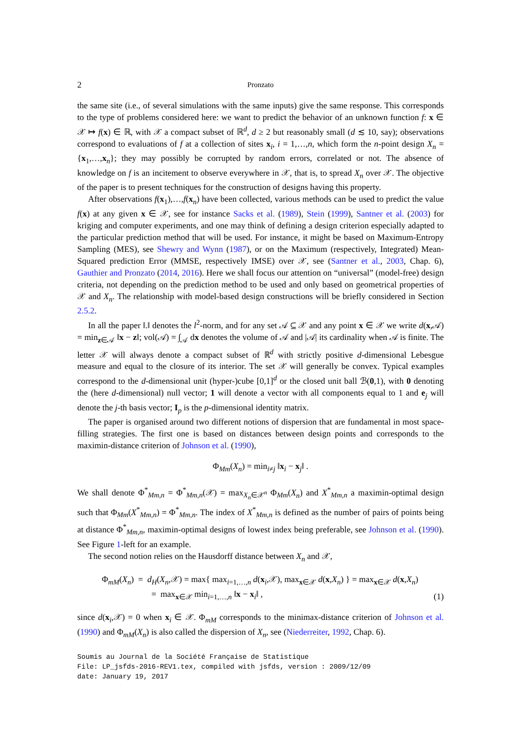2 Pronzato
the same site (i.e., of several simulations with the same inputs) give the same response. This corresponds to the type of problems considered here: we want to predict the behavior of an unknown function f: x ∈ 𝒳 ↦ f(x) ∈ ℝ, with 𝒳 a compact subset of ℝ<sup>d</sup>, d ≥ 2 but reasonably small (d ≲ 10, say); observations correspond to evaluations of f at a collection of sites x<sub>i</sub>, i = 1,…,n, which form the n-point design X<sub>n</sub> = {x<sub>1</sub>,…,x<sub>n</sub>}; they may possibly be corrupted by random errors, correlated or not. The absence of knowledge on f is an incitement to observe everywhere in 𝒳, that is, to spread X<sub>n</sub> over 𝒳. The objective of the paper is to present techniques for the construction of designs having this property.
After observations f(x<sub>1</sub>),…,f(x<sub>n</sub>) have been collected, various methods can be used to predict the value f(x) at any given x ∈ 𝒳, see for instance Sacks et al. (1989), Stein (1999), Santner et al. (2003) for kriging and computer experiments, and one may think of defining a design criterion especially adapted to the particular prediction method that will be used. For instance, it might be based on Maximum-Entropy Sampling (MES), see Shewry and Wynn (1987), or on the Maximum (respectively, Integrated) Mean-Squared prediction Error (MMSE, respectively IMSE) over 𝒳, see (Santner et al., 2003, Chap. 6), Gauthier and Pronzato (2014, 2016). Here we shall focus our attention on “universal” (model-free) design criteria, not depending on the prediction method to be used and only based on geometrical properties of 𝒳 and X<sub>n</sub>. The relationship with model-based design constructions will be briefly considered in Section 2.5.2.
In all the paper ‖.‖ denotes the l<sup>2</sup>-norm, and for any set 𝒜 ⊆ 𝒳 and any point x ∈ 𝒳 we write d(x,𝒜) = min<sub>z∈𝒜</sub> ‖x − z‖; vol(𝒜) = ∫<sub>𝒜</sub> dx denotes the volume of 𝒜 and |𝒜| its cardinality when 𝒜 is finite. The letter 𝒳 will always denote a compact subset of ℝ<sup>d</sup> with strictly positive d-dimensional Lebesgue measure and equal to the closure of its interior. The set 𝒳 will generally be convex. Typical examples correspond to the d-dimensional unit (hyper-)cube [0,1]<sup>d</sup> or the closed unit ball ℬ(0,1), with 0 denoting the (here d-dimensional) null vector; 1 will denote a vector with all components equal to 1 and e<sub>j</sub> will denote the j-th basis vector; I<sub>p</sub> is the p-dimensional identity matrix.
The paper is organised around two different notions of dispersion that are fundamental in most space-filling strategies. The first one is based on distances between design points and corresponds to the maximin-distance criterion of Johnson et al. (1990),
Φ<sub>Mm</sub>(X<sub>n</sub>) = min<sub>i≠j</sub> ‖x<sub>i</sub> − x<sub>j</sub>‖ .
We shall denote Φ<sup>*</sup><sub>Mm,n</sub> = Φ<sup>*</sup><sub>Mm,n</sub>(𝒳) = max<sub>X<sub>n</sub>∈𝒳<sup>n</sup></sub> Φ<sub>Mm</sub>(X<sub>n</sub>) and X<sup>*</sup><sub>Mm,n</sub> a maximin-optimal design such that Φ<sub>Mm</sub>(X<sup>*</sup><sub>Mm,n</sub>) = Φ<sup>*</sup><sub>Mm,n</sub>. The index of X<sup>*</sup><sub>Mm,n</sub> is defined as the number of pairs of points being at distance Φ<sup>*</sup><sub>Mm,n</sub>, maximin-optimal designs of lowest index being preferable, see Johnson et al. (1990). See Figure 1-left for an example.
The second notion relies on the Hausdorff distance between X<sub>n</sub> and 𝒳,
Φ<sub>mM</sub>(X<sub>n</sub>) = d<sub>H</sub>(X<sub>n</sub>,𝒳) = max{ max<sub>i=1,…,n</sub> d(x<sub>i</sub>,𝒳), max<sub>x∈𝒳</sub> d(x,X<sub>n</sub>) } = max<sub>x∈𝒳</sub> d(x,X<sub>n</sub>)
= max<sub>x∈𝒳</sub> min<sub>i=1,…,n</sub> ‖x − x<sub>i</sub>‖ ,
(1)
since d(x<sub>i</sub>,𝒳) = 0 when x<sub>i</sub> ∈ 𝒳. Φ<sub>mM</sub> corresponds to the minimax-distance criterion of Johnson et al. (1990) and Φ<sub>mM</sub>(X<sub>n</sub>) is also called the dispersion of X<sub>n</sub>, see (Niederreiter, 1992, Chap. 6).
Soumis au Journal de la Société Française de Statistique
File: LP_jsfds-2016-REV1.tex, compiled with jsfds, version : 2009/12/09
date: January 19, 2017